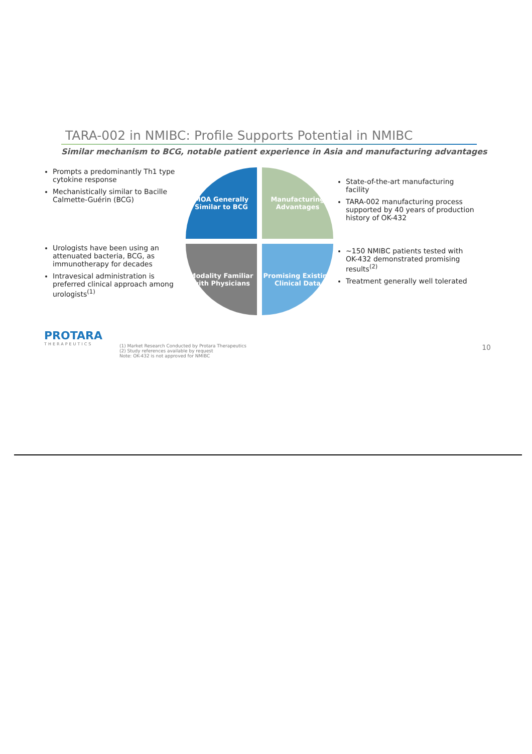TARA-002 in NMIBC: Profile Supports Potential in NMIBC
Similar mechanism to BCG, notable patient experience in Asia and manufacturing advantages
Prompts a predominantly Th1 type cytokine response
Mechanistically similar to Bacille Calmette-Guérin (BCG)
Urologists have been using an attenuated bacteria, BCG, as immunotherapy for decades
Intravesical administration is preferred clinical approach among urologists<sup>(1)</sup>
MOA Generally Similar to BCG
Manufacturing Advantages
Modality Familiar with Physicians
Promising Existing Clinical Data
State-of-the-art manufacturing facility
TARA-002 manufacturing process supported by 40 years of production history of OK-432
~150 NMIBC patients tested with OK-432 demonstrated promising results<sup>(2)</sup>
Treatment generally well tolerated
PROTARA
THERAPEUTICS
(1) Market Research Conducted by Protara Therapeutics
(2) Study references available by request
Note: OK-432 is not approved for NMIBC
10